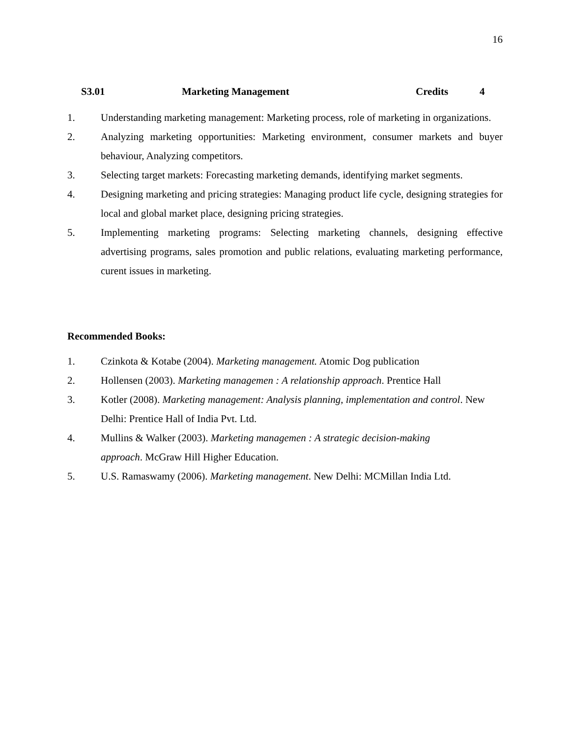16
S3.01 Marketing Management Credits 4
1. Understanding marketing management: Marketing process, role of marketing in organizations.
2. Analyzing marketing opportunities: Marketing environment, consumer markets and buyer behaviour, Analyzing competitors.
3. Selecting target markets: Forecasting marketing demands, identifying market segments.
4. Designing marketing and pricing strategies: Managing product life cycle, designing strategies for local and global market place, designing pricing strategies.
5. Implementing marketing programs: Selecting marketing channels, designing effective advertising programs, sales promotion and public relations, evaluating marketing performance, curent issues in marketing.
Recommended Books:
1. Czinkota & Kotabe (2004). Marketing management. Atomic Dog publication
2. Hollensen (2003). Marketing managemen : A relationship approach. Prentice Hall
3. Kotler (2008). Marketing management: Analysis planning, implementation and control. New Delhi: Prentice Hall of India Pvt. Ltd.
4. Mullins & Walker (2003). Marketing managemen : A strategic decision-making
approach. McGraw Hill Higher Education.
5. U.S. Ramaswamy (2006). Marketing management. New Delhi: MCMillan India Ltd.